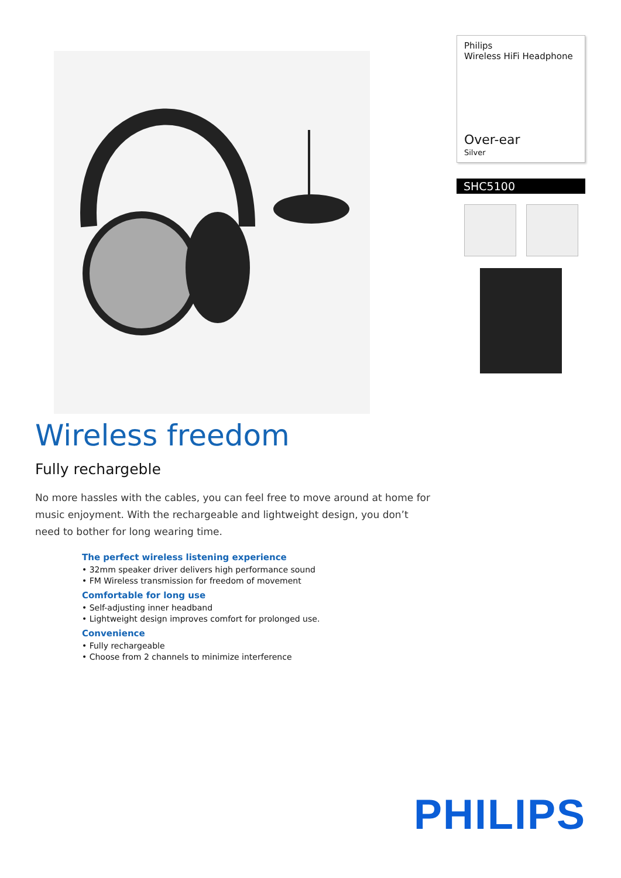Philips
Wireless HiFi Headphone
Over-ear
Silver
SHC5100
Wireless freedom
Fully rechargeble
No more hassles with the cables, you can feel free to move around at home for music enjoyment. With the rechargeable and lightweight design, you don’t need to bother for long wearing time.
The perfect wireless listening experience
• 32mm speaker driver delivers high performance sound
• FM Wireless transmission for freedom of movement
Comfortable for long use
• Self-adjusting inner headband
• Lightweight design improves comfort for prolonged use.
Convenience
• Fully rechargeable
• Choose from 2 channels to minimize interference
PHILIPS